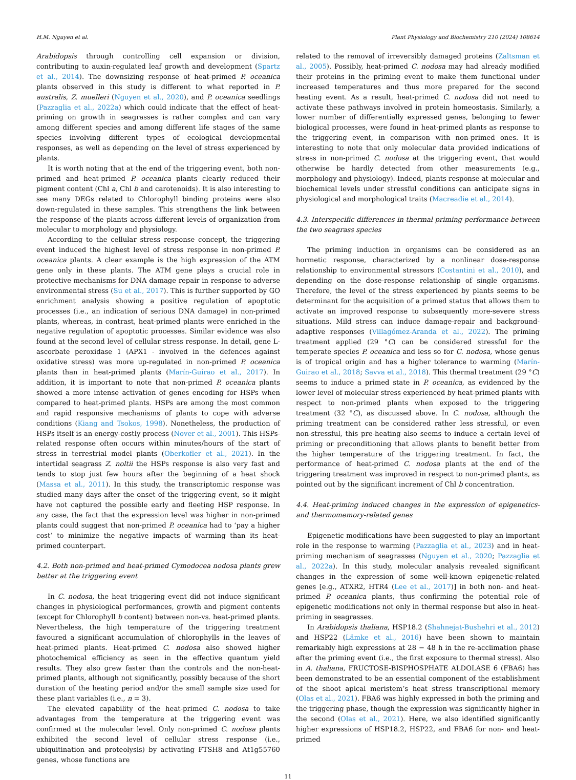H.M. Nguyen et al. Plant Physiology and Biochemistry 210 (2024) 108614
Arabidopsis through controlling cell expansion or division, contributing to auxin-regulated leaf growth and development (Spartz et al., 2014). The downsizing response of heat-primed P. oceanica plants observed in this study is different to what reported in P. australis, Z. muelleri (Nguyen et al., 2020), and P. oceanica seedlings (Pazzaglia et al., 2022a) which could indicate that the effect of heat-priming on growth in seagrasses is rather complex and can vary among different species and among different life stages of the same species involving different types of ecological developmental responses, as well as depending on the level of stress experienced by plants.
It is worth noting that at the end of the triggering event, both non-primed and heat-primed P. oceanica plants clearly reduced their pigment content (Chl a, Chl b and carotenoids). It is also interesting to see many DEGs related to Chlorophyll binding proteins were also down-regulated in these samples. This strengthens the link between the response of the plants across different levels of organization from molecular to morphology and physiology.
According to the cellular stress response concept, the triggering event induced the highest level of stress response in non-primed P. oceanica plants. A clear example is the high expression of the ATM gene only in these plants. The ATM gene plays a crucial role in protective mechanisms for DNA damage repair in response to adverse environmental stress (Su et al., 2017). This is further supported by GO enrichment analysis showing a positive regulation of apoptotic processes (i.e., an indication of serious DNA damage) in non-primed plants, whereas, in contrast, heat-primed plants were enriched in the negative regulation of apoptotic processes. Similar evidence was also found at the second level of cellular stress response. In detail, gene L-ascorbate peroxidase 1 (APX1 - involved in the defences against oxidative stress) was more up-regulated in non-primed P. oceanica plants than in heat-primed plants (Marín-Guirao et al., 2017). In addition, it is important to note that non-primed P. oceanica plants showed a more intense activation of genes encoding for HSPs when compared to heat-primed plants. HSPs are among the most common and rapid responsive mechanisms of plants to cope with adverse conditions (Kiang and Tsokos, 1998). Nonetheless, the production of HSPs itself is an energy-costly process (Nover et al., 2001). This HSPs-related response often occurs within minutes/hours of the start of stress in terrestrial model plants (Oberkofler et al., 2021). In the intertidal seagrass Z. noltii the HSPs response is also very fast and tends to stop just few hours after the beginning of a heat shock (Massa et al., 2011). In this study, the transcriptomic response was studied many days after the onset of the triggering event, so it might have not captured the possible early and fleeting HSP response. In any case, the fact that the expression level was higher in non-primed plants could suggest that non-primed P. oceanica had to ‘pay a higher cost’ to minimize the negative impacts of warming than its heat-primed counterpart.
4.2. Both non-primed and heat-primed Cymodocea nodosa plants grew better at the triggering event
In C. nodosa, the heat triggering event did not induce significant changes in physiological performances, growth and pigment contents (except for Chlorophyll b content) between non-vs. heat-primed plants. Nevertheless, the high temperature of the triggering treatment favoured a significant accumulation of chlorophylls in the leaves of heat-primed plants. Heat-primed C. nodosa also showed higher photochemical efficiency as seen in the effective quantum yield results. They also grew faster than the controls and the non-heat-primed plants, although not significantly, possibly because of the short duration of the heating period and/or the small sample size used for these plant variables (i.e., n = 3).
The elevated capability of the heat-primed C. nodosa to take advantages from the temperature at the triggering event was confirmed at the molecular level. Only non-primed C. nodosa plants exhibited the second level of cellular stress response (i.e., ubiquitination and proteolysis) by activating FTSH8 and At1g55760 genes, whose functions are
related to the removal of irreversibly damaged proteins (Zaltsman et al., 2005). Possibly, heat-primed C. nodosa may had already modified their proteins in the priming event to make them functional under increased temperatures and thus more prepared for the second heating event. As a result, heat-primed C. nodosa did not need to activate these pathways involved in protein homeostasis. Similarly, a lower number of differentially expressed genes, belonging to fewer biological processes, were found in heat-primed plants as response to the triggering event, in comparison with non-primed ones. It is interesting to note that only molecular data provided indications of stress in non-primed C. nodosa at the triggering event, that would otherwise be hardly detected from other measurements (e.g., morphology and physiology). Indeed, plants response at molecular and biochemical levels under stressful conditions can anticipate signs in physiological and morphological traits (Macreadie et al., 2014).
4.3. Interspecific differences in thermal priming performance between the two seagrass species
The priming induction in organisms can be considered as an hormetic response, characterized by a nonlinear dose-response relationship to environmental stressors (Costantini et al., 2010), and depending on the dose-response relationship of single organisms. Therefore, the level of the stress experienced by plants seems to be determinant for the acquisition of a primed status that allows them to activate an improved response to subsequently more-severe stress situations. Mild stress can induce damage-repair and background-adaptive responses (Villagómez-Aranda et al., 2022). The priming treatment applied (29 °C) can be considered stressful for the temperate species P. oceanica and less so for C. nodosa, whose genus is of tropical origin and has a higher tolerance to warming (Marín-Guirao et al., 2018; Savva et al., 2018). This thermal treatment (29 °C) seems to induce a primed state in P. oceanica, as evidenced by the lower level of molecular stress experienced by heat-primed plants with respect to non-primed plants when exposed to the triggering treatment (32 °C), as discussed above. In C. nodosa, although the priming treatment can be considered rather less stressful, or even non-stressful, this pre-heating also seems to induce a certain level of priming or preconditioning that allows plants to benefit better from the higher temperature of the triggering treatment. In fact, the performance of heat-primed C. nodosa plants at the end of the triggering treatment was improved in respect to non-primed plants, as pointed out by the significant increment of Chl b concentration.
4.4. Heat-priming induced changes in the expression of epigenetics- and thermomemory-related genes
Epigenetic modifications have been suggested to play an important role in the response to warming (Pazzaglia et al., 2023) and in heat-priming mechanism of seagrasses (Nguyen et al., 2020; Pazzaglia et al., 2022a). In this study, molecular analysis revealed significant changes in the expression of some well-known epigenetic-related genes [e.g., ATXR2, HTR4 (Lee et al., 2017)] in both non- and heat-primed P. oceanica plants, thus confirming the potential role of epigenetic modifications not only in thermal response but also in heat-priming in seagrasses.
In Arabidopsis thaliana, HSP18.2 (Shahnejat-Bushehri et al., 2012) and HSP22 (Lämke et al., 2016) have been shown to maintain remarkably high expressions at 28 − 48 h in the re-acclimation phase after the priming event (i.e., the first exposure to thermal stress). Also in A. thaliana, FRUCTOSE-BISPHOSPHATE ALDOLASE 6 (FBA6) has been demonstrated to be an essential component of the establishment of the shoot apical meristem’s heat stress transcriptional memory (Olas et al., 2021). FBA6 was highly expressed in both the priming and the triggering phase, though the expression was significantly higher in the second (Olas et al., 2021). Here, we also identified significantly higher expressions of HSP18.2, HSP22, and FBA6 for non- and heat-primed
11